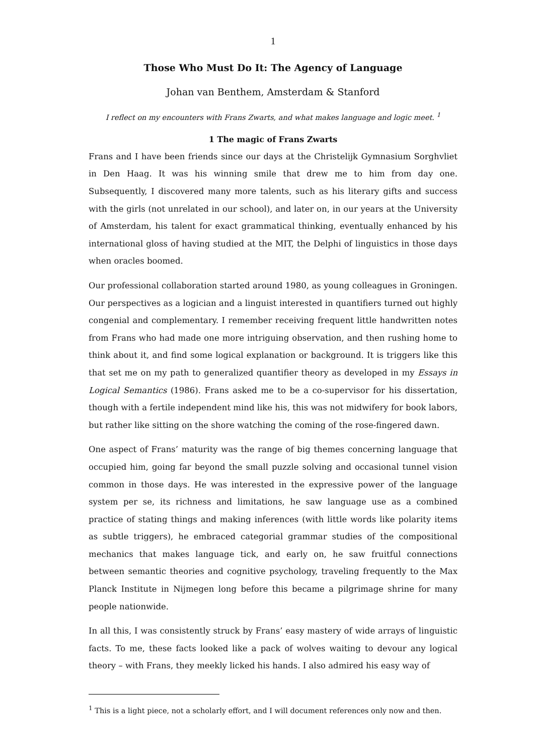1
Those Who Must Do It: The Agency of Language
Johan van Benthem, Amsterdam & Stanford
I reflect on my encounters with Frans Zwarts, and what makes language and logic meet. <sup>1</sup>
1 The magic of Frans Zwarts
Frans and I have been friends since our days at the Christelijk Gymnasium Sorghvliet in Den Haag. It was his winning smile that drew me to him from day one. Subsequently, I discovered many more talents, such as his literary gifts and success with the girls (not unrelated in our school), and later on, in our years at the University of Amsterdam, his talent for exact grammatical thinking, eventually enhanced by his international gloss of having studied at the MIT, the Delphi of linguistics in those days when oracles boomed.
Our professional collaboration started around 1980, as young colleagues in Groningen. Our perspectives as a logician and a linguist interested in quantifiers turned out highly congenial and complementary. I remember receiving frequent little handwritten notes from Frans who had made one more intriguing observation, and then rushing home to think about it, and find some logical explanation or background. It is triggers like this that set me on my path to generalized quantifier theory as developed in my Essays in Logical Semantics (1986). Frans asked me to be a co-supervisor for his dissertation, though with a fertile independent mind like his, this was not midwifery for book labors, but rather like sitting on the shore watching the coming of the rose-fingered dawn.
One aspect of Frans’ maturity was the range of big themes concerning language that occupied him, going far beyond the small puzzle solving and occasional tunnel vision common in those days. He was interested in the expressive power of the language system per se, its richness and limitations, he saw language use as a combined practice of stating things and making inferences (with little words like polarity items as subtle triggers), he embraced categorial grammar studies of the compositional mechanics that makes language tick, and early on, he saw fruitful connections between semantic theories and cognitive psychology, traveling frequently to the Max Planck Institute in Nijmegen long before this became a pilgrimage shrine for many people nationwide.
In all this, I was consistently struck by Frans’ easy mastery of wide arrays of linguistic facts. To me, these facts looked like a pack of wolves waiting to devour any logical theory – with Frans, they meekly licked his hands. I also admired his easy way of
<sup>1</sup> This is a light piece, not a scholarly effort, and I will document references only now and then.